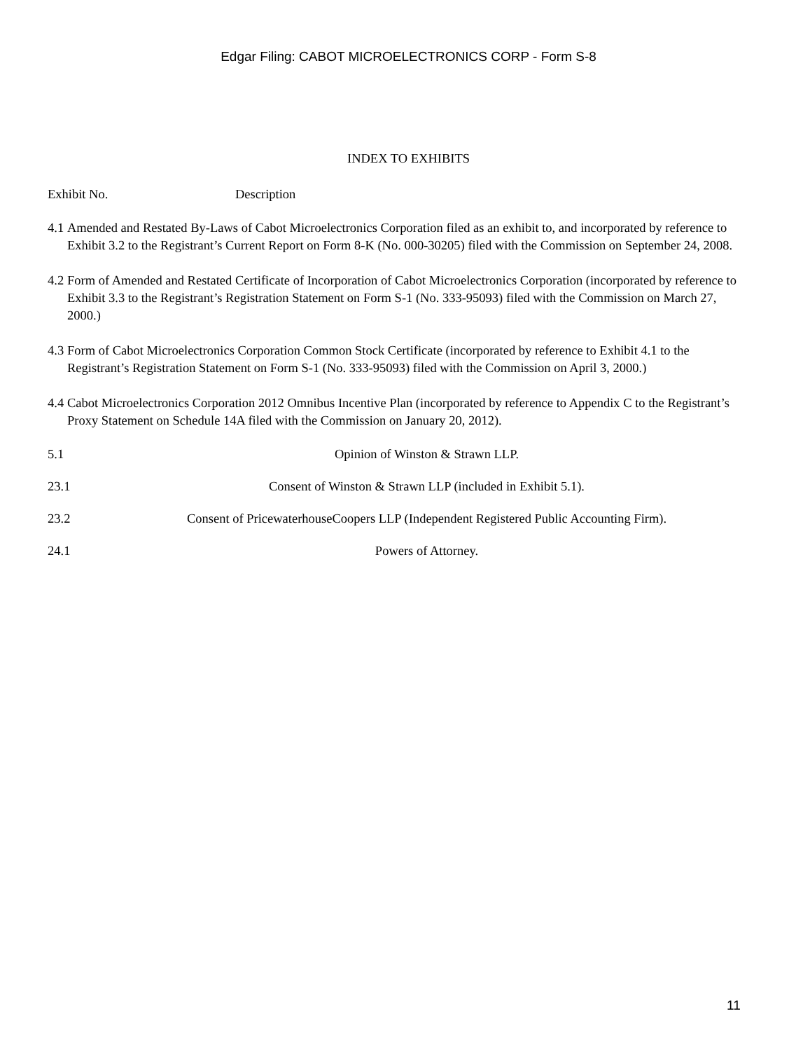Edgar Filing: CABOT MICROELECTRONICS CORP - Form S-8
INDEX TO EXHIBITS
Exhibit No. Description
4.1
Amended and Restated By-Laws of Cabot Microelectronics Corporation filed as an exhibit to, and incorporated by reference to Exhibit 3.2 to the Registrant’s Current Report on Form 8-K (No. 000-30205) filed with the Commission on September 24, 2008.
4.2
Form of Amended and Restated Certificate of Incorporation of Cabot Microelectronics Corporation (incorporated by reference to Exhibit 3.3 to the Registrant’s Registration Statement on Form S-1 (No. 333-95093) filed with the Commission on March 27, 2000.)
4.3
Form of Cabot Microelectronics Corporation Common Stock Certificate (incorporated by reference to Exhibit 4.1 to the Registrant’s Registration Statement on Form S-1 (No. 333-95093) filed with the Commission on April 3, 2000.)
4.4
Cabot Microelectronics Corporation 2012 Omnibus Incentive Plan (incorporated by reference to Appendix C to the Registrant’s Proxy Statement on Schedule 14A filed with the Commission on January 20, 2012).
5.1 Opinion of Winston & Strawn LLP.
23.1 Consent of Winston & Strawn LLP (included in Exhibit 5.1).
23.2 Consent of PricewaterhouseCoopers LLP (Independent Registered Public Accounting Firm).
24.1 Powers of Attorney.
11